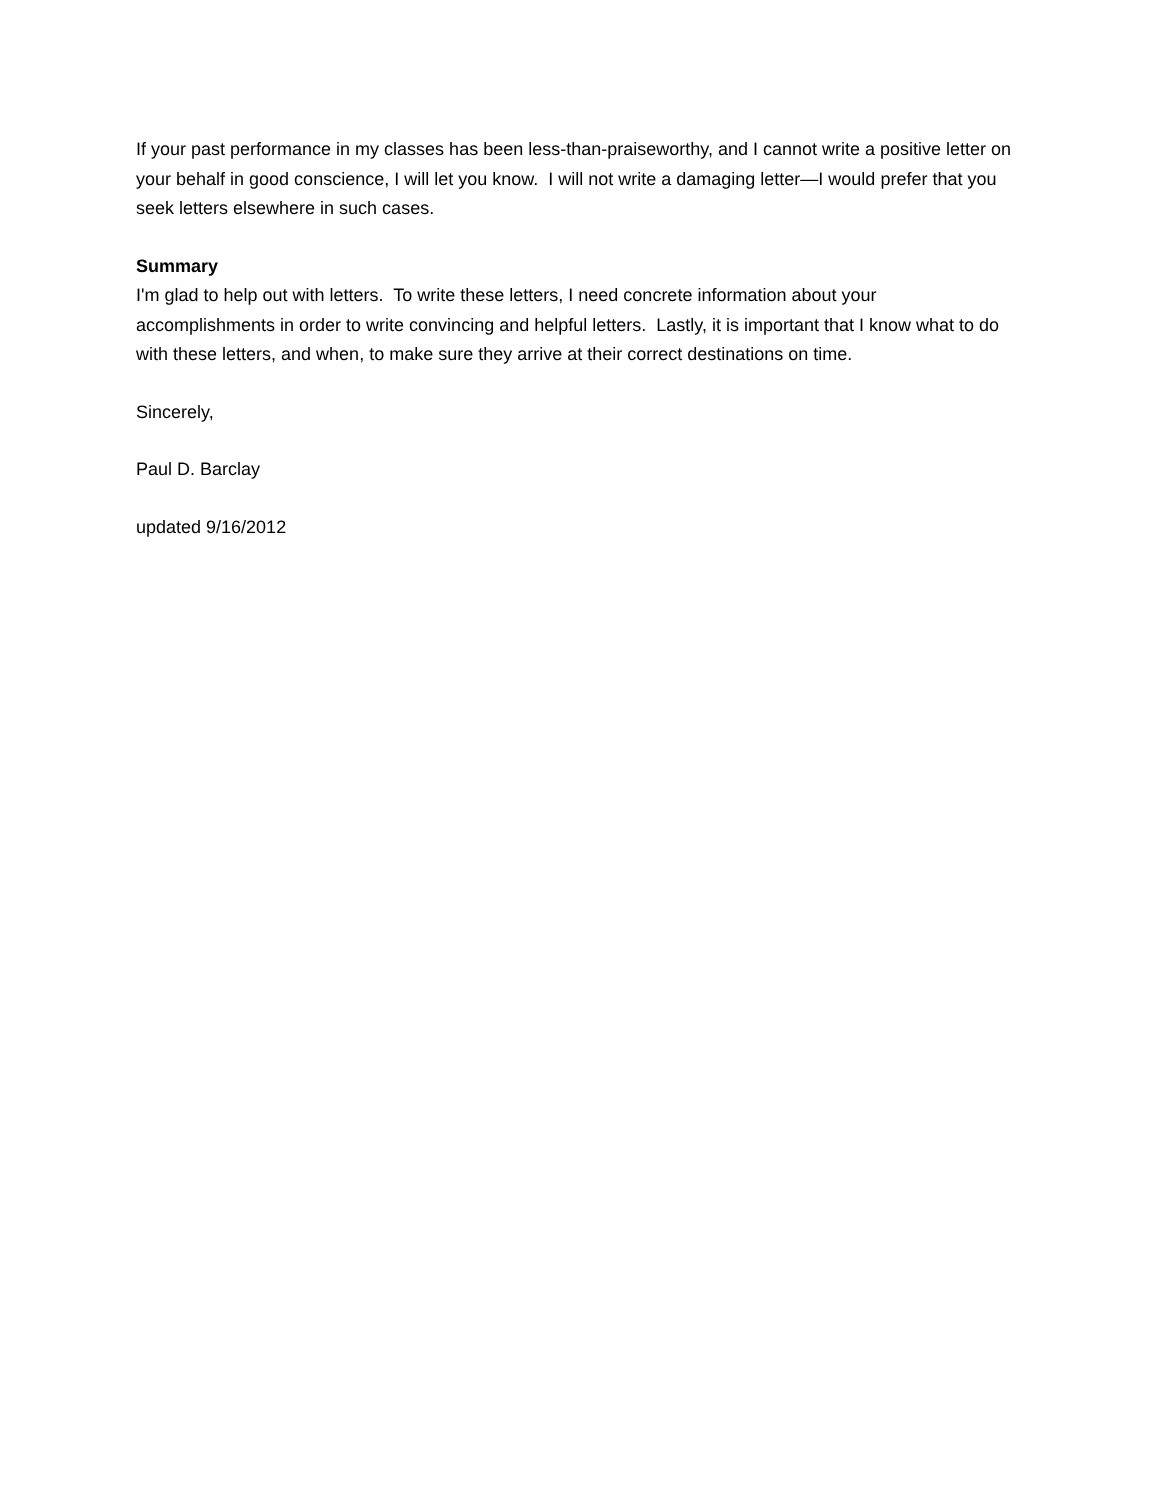If your past performance in my classes has been less-than-praiseworthy, and I cannot write a positive letter on your behalf in good conscience, I will let you know. I will not write a damaging letter—I would prefer that you seek letters elsewhere in such cases.
Summary
I'm glad to help out with letters. To write these letters, I need concrete information about your accomplishments in order to write convincing and helpful letters. Lastly, it is important that I know what to do with these letters, and when, to make sure they arrive at their correct destinations on time.
Sincerely,
Paul D. Barclay
updated 9/16/2012